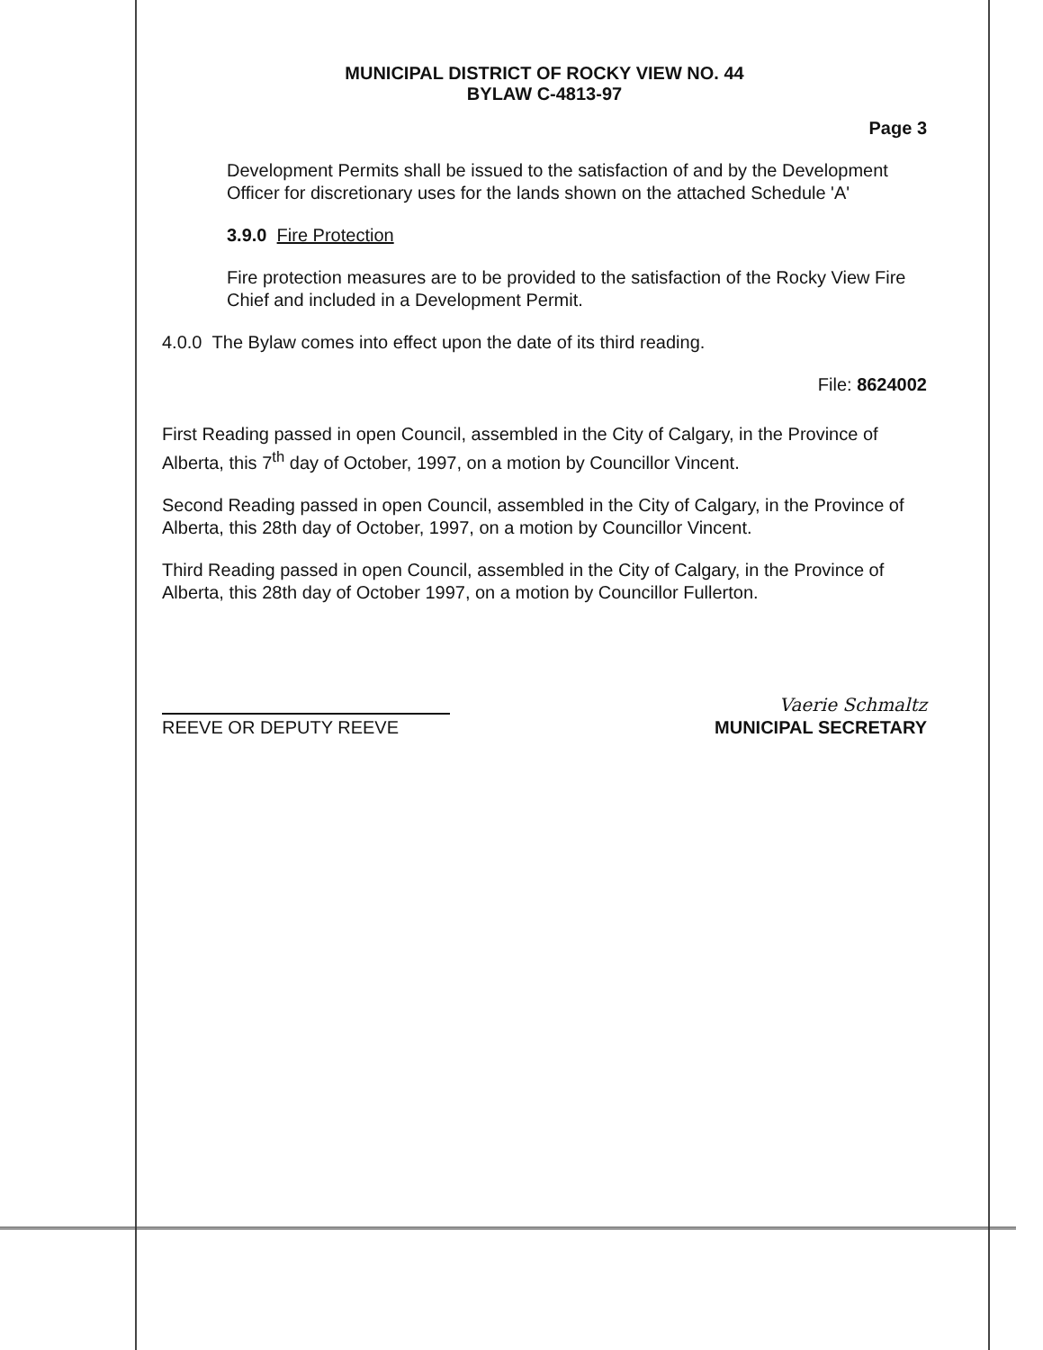MUNICIPAL DISTRICT OF ROCKY VIEW NO. 44
BYLAW C-4813-97
Page 3
Development Permits shall be issued to the satisfaction of and by the Development Officer for discretionary uses for the lands shown on the attached Schedule 'A'
3.9.0 Fire Protection
Fire protection measures are to be provided to the satisfaction of the Rocky View Fire Chief and included in a Development Permit.
4.0.0 The Bylaw comes into effect upon the date of its third reading.
File: 8624002
First Reading passed in open Council, assembled in the City of Calgary, in the Province of Alberta, this 7<sup>th</sup> day of October, 1997, on a motion by Councillor Vincent.
Second Reading passed in open Council, assembled in the City of Calgary, in the Province of Alberta, this 28th day of October, 1997, on a motion by Councillor Vincent.
Third Reading passed in open Council, assembled in the City of Calgary, in the Province of Alberta, this 28th day of October 1997, on a motion by Councillor Fullerton.
REEVE OR DEPUTY REEVE
Vaerie Schmaltz
MUNICIPAL SECRETARY